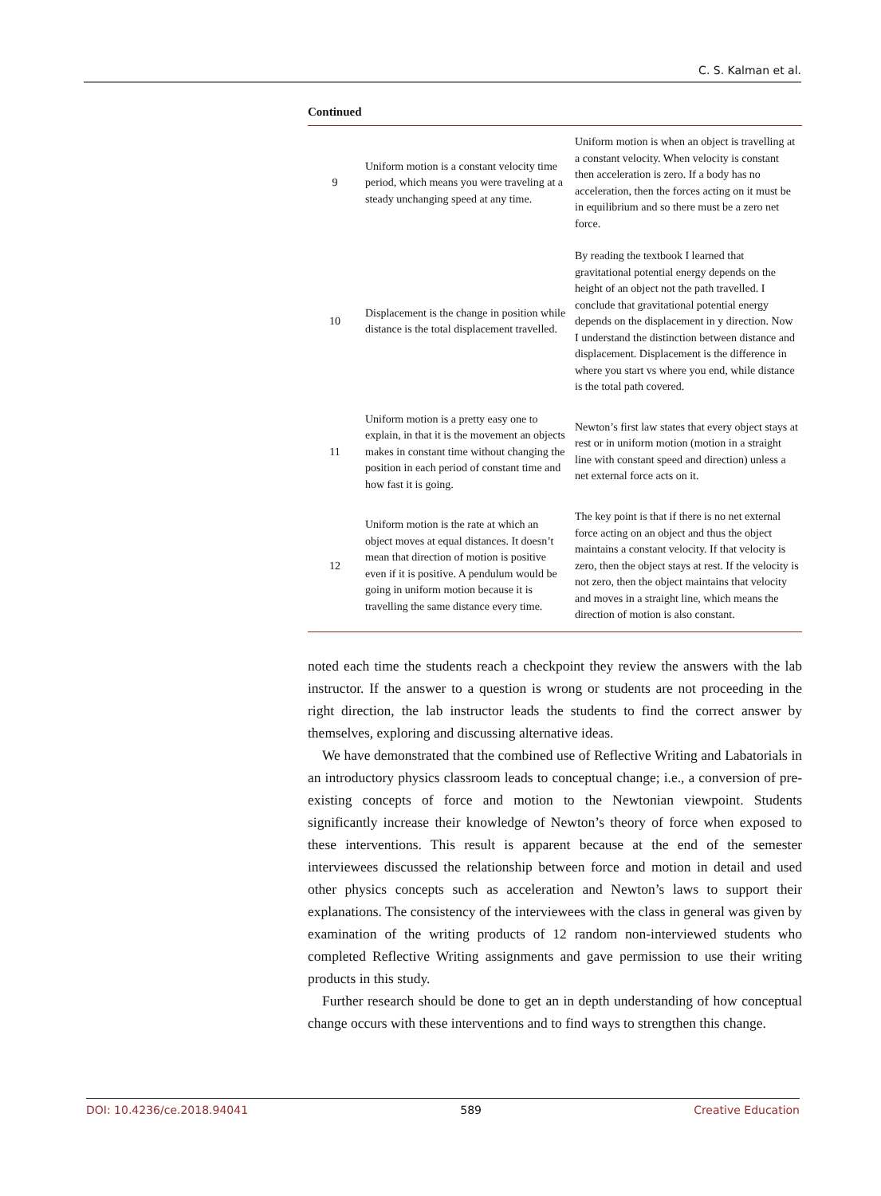C. S. Kalman et al.
Continued
| 9 | Uniform motion is a constant velocity time period, which means you were traveling at a steady unchanging speed at any time. | Uniform motion is when an object is travelling at a constant velocity. When velocity is constant then acceleration is zero. If a body has no acceleration, then the forces acting on it must be in equilibrium and so there must be a zero net force. |
| 10 | Displacement is the change in position while distance is the total displacement travelled. | By reading the textbook I learned that gravitational potential energy depends on the height of an object not the path travelled. I conclude that gravitational potential energy depends on the displacement in y direction. Now I understand the distinction between distance and displacement. Displacement is the difference in where you start vs where you end, while distance is the total path covered. |
| 11 | Uniform motion is a pretty easy one to explain, in that it is the movement an objects makes in constant time without changing the position in each period of constant time and how fast it is going. | Newton’s first law states that every object stays at rest or in uniform motion (motion in a straight line with constant speed and direction) unless a net external force acts on it. |
| 12 | Uniform motion is the rate at which an object moves at equal distances. It doesn’t mean that direction of motion is positive even if it is positive. A pendulum would be going in uniform motion because it is travelling the same distance every time. | The key point is that if there is no net external force acting on an object and thus the object maintains a constant velocity. If that velocity is zero, then the object stays at rest. If the velocity is not zero, then the object maintains that velocity and moves in a straight line, which means the direction of motion is also constant. |
noted each time the students reach a checkpoint they review the answers with the lab instructor. If the answer to a question is wrong or students are not proceeding in the right direction, the lab instructor leads the students to find the correct answer by themselves, exploring and discussing alternative ideas.
We have demonstrated that the combined use of Reflective Writing and Labatorials in an introductory physics classroom leads to conceptual change; i.e., a conversion of pre-existing concepts of force and motion to the Newtonian viewpoint. Students significantly increase their knowledge of Newton’s theory of force when exposed to these interventions. This result is apparent because at the end of the semester interviewees discussed the relationship between force and motion in detail and used other physics concepts such as acceleration and Newton’s laws to support their explanations. The consistency of the interviewees with the class in general was given by examination of the writing products of 12 random non-interviewed students who completed Reflective Writing assignments and gave permission to use their writing products in this study.
Further research should be done to get an in depth understanding of how conceptual change occurs with these interventions and to find ways to strengthen this change.
DOI: 10.4236/ce.2018.94041 589 Creative Education